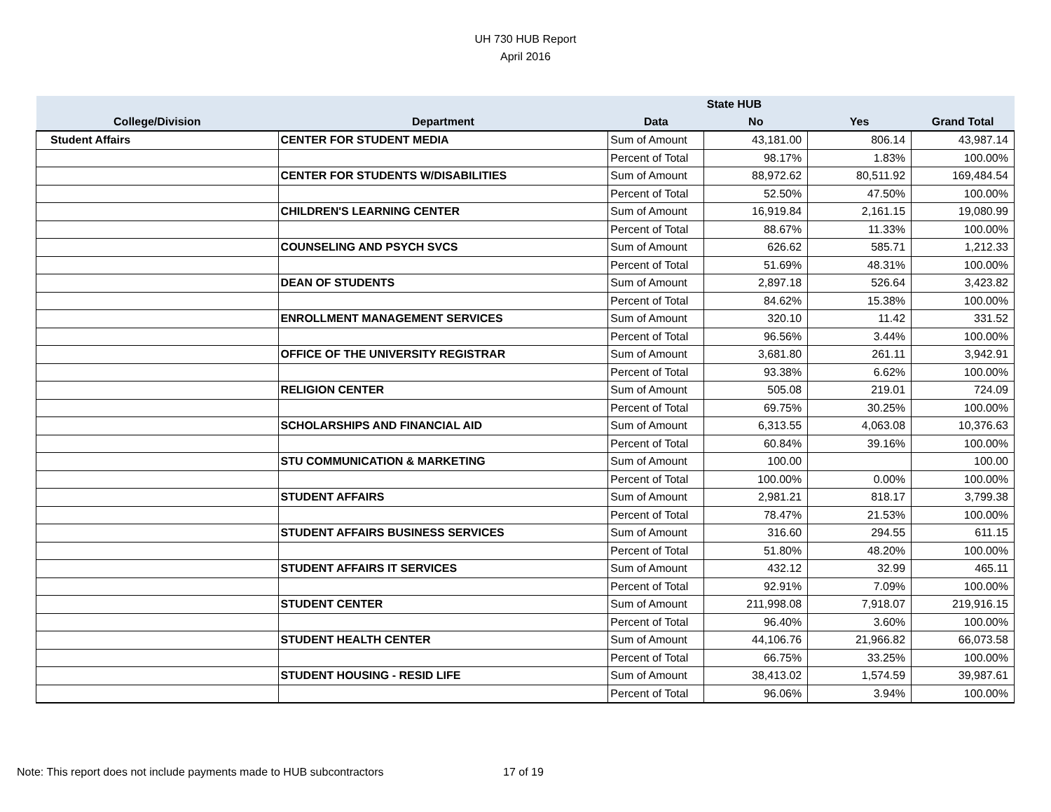UH 730 HUB Report
April 2016
| | | | State HUB | | |
| --- | --- | --- | --- | --- | --- |
| College/Division | Department | Data | No | Yes | Grand Total |
| Student Affairs | CENTER FOR STUDENT MEDIA | Sum of Amount | 43,181.00 | 806.14 | 43,987.14 |
| | | Percent of Total | 98.17% | 1.83% | 100.00% |
| | CENTER FOR STUDENTS W/DISABILITIES | Sum of Amount | 88,972.62 | 80,511.92 | 169,484.54 |
| | | Percent of Total | 52.50% | 47.50% | 100.00% |
| | CHILDREN'S LEARNING CENTER | Sum of Amount | 16,919.84 | 2,161.15 | 19,080.99 |
| | | Percent of Total | 88.67% | 11.33% | 100.00% |
| | COUNSELING AND PSYCH SVCS | Sum of Amount | 626.62 | 585.71 | 1,212.33 |
| | | Percent of Total | 51.69% | 48.31% | 100.00% |
| | DEAN OF STUDENTS | Sum of Amount | 2,897.18 | 526.64 | 3,423.82 |
| | | Percent of Total | 84.62% | 15.38% | 100.00% |
| | ENROLLMENT MANAGEMENT SERVICES | Sum of Amount | 320.10 | 11.42 | 331.52 |
| | | Percent of Total | 96.56% | 3.44% | 100.00% |
| | OFFICE OF THE UNIVERSITY REGISTRAR | Sum of Amount | 3,681.80 | 261.11 | 3,942.91 |
| | | Percent of Total | 93.38% | 6.62% | 100.00% |
| | RELIGION CENTER | Sum of Amount | 505.08 | 219.01 | 724.09 |
| | | Percent of Total | 69.75% | 30.25% | 100.00% |
| | SCHOLARSHIPS AND FINANCIAL AID | Sum of Amount | 6,313.55 | 4,063.08 | 10,376.63 |
| | | Percent of Total | 60.84% | 39.16% | 100.00% |
| | STU COMMUNICATION & MARKETING | Sum of Amount | 100.00 | | 100.00 |
| | | Percent of Total | 100.00% | 0.00% | 100.00% |
| | STUDENT AFFAIRS | Sum of Amount | 2,981.21 | 818.17 | 3,799.38 |
| | | Percent of Total | 78.47% | 21.53% | 100.00% |
| | STUDENT AFFAIRS BUSINESS SERVICES | Sum of Amount | 316.60 | 294.55 | 611.15 |
| | | Percent of Total | 51.80% | 48.20% | 100.00% |
| | STUDENT AFFAIRS IT SERVICES | Sum of Amount | 432.12 | 32.99 | 465.11 |
| | | Percent of Total | 92.91% | 7.09% | 100.00% |
| | STUDENT CENTER | Sum of Amount | 211,998.08 | 7,918.07 | 219,916.15 |
| | | Percent of Total | 96.40% | 3.60% | 100.00% |
| | STUDENT HEALTH CENTER | Sum of Amount | 44,106.76 | 21,966.82 | 66,073.58 |
| | | Percent of Total | 66.75% | 33.25% | 100.00% |
| | STUDENT HOUSING - RESID LIFE | Sum of Amount | 38,413.02 | 1,574.59 | 39,987.61 |
| | | Percent of Total | 96.06% | 3.94% | 100.00% |
Note: This report does not include payments made to HUB subcontractors
17 of 19